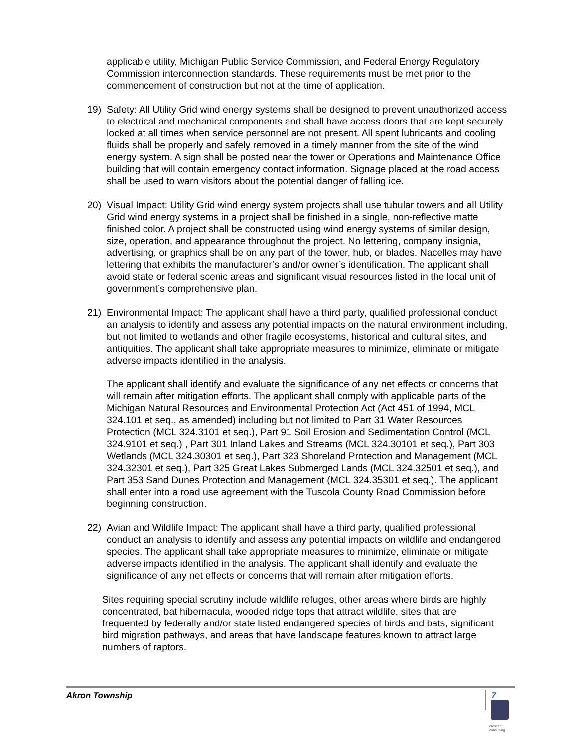applicable utility, Michigan Public Service Commission, and Federal Energy Regulatory Commission interconnection standards. These requirements must be met prior to the commencement of construction but not at the time of application.
19) Safety: All Utility Grid wind energy systems shall be designed to prevent unauthorized access to electrical and mechanical components and shall have access doors that are kept securely locked at all times when service personnel are not present. All spent lubricants and cooling fluids shall be properly and safely removed in a timely manner from the site of the wind energy system. A sign shall be posted near the tower or Operations and Maintenance Office building that will contain emergency contact information. Signage placed at the road access shall be used to warn visitors about the potential danger of falling ice.
20) Visual Impact: Utility Grid wind energy system projects shall use tubular towers and all Utility Grid wind energy systems in a project shall be finished in a single, non-reflective matte finished color. A project shall be constructed using wind energy systems of similar design, size, operation, and appearance throughout the project. No lettering, company insignia, advertising, or graphics shall be on any part of the tower, hub, or blades. Nacelles may have lettering that exhibits the manufacturer’s and/or owner’s identification. The applicant shall avoid state or federal scenic areas and significant visual resources listed in the local unit of government’s comprehensive plan.
21) Environmental Impact: The applicant shall have a third party, qualified professional conduct an analysis to identify and assess any potential impacts on the natural environment including, but not limited to wetlands and other fragile ecosystems, historical and cultural sites, and antiquities. The applicant shall take appropriate measures to minimize, eliminate or mitigate adverse impacts identified in the analysis.
The applicant shall identify and evaluate the significance of any net effects or concerns that will remain after mitigation efforts. The applicant shall comply with applicable parts of the Michigan Natural Resources and Environmental Protection Act (Act 451 of 1994, MCL 324.101 et seq., as amended) including but not limited to Part 31 Water Resources Protection (MCL 324.3101 et seq.), Part 91 Soil Erosion and Sedimentation Control (MCL 324.9101 et seq.) , Part 301 Inland Lakes and Streams (MCL 324.30101 et seq.), Part 303 Wetlands (MCL 324.30301 et seq.), Part 323 Shoreland Protection and Management (MCL 324.32301 et seq.), Part 325 Great Lakes Submerged Lands (MCL 324.32501 et seq.), and Part 353 Sand Dunes Protection and Management (MCL 324.35301 et seq.). The applicant shall enter into a road use agreement with the Tuscola County Road Commission before beginning construction.
22) Avian and Wildlife Impact: The applicant shall have a third party, qualified professional conduct an analysis to identify and assess any potential impacts on wildlife and endangered species. The applicant shall take appropriate measures to minimize, eliminate or mitigate adverse impacts identified in the analysis. The applicant shall identify and evaluate the significance of any net effects or concerns that will remain after mitigation efforts.
Sites requiring special scrutiny include wildlife refuges, other areas where birds are highly concentrated, bat hibernacula, wooded ridge tops that attract wildlife, sites that are frequented by federally and/or state listed endangered species of birds and bats, significant bird migration pathways, and areas that have landscape features known to attract large numbers of raptors.
Akron Township 7
crescent
consulting